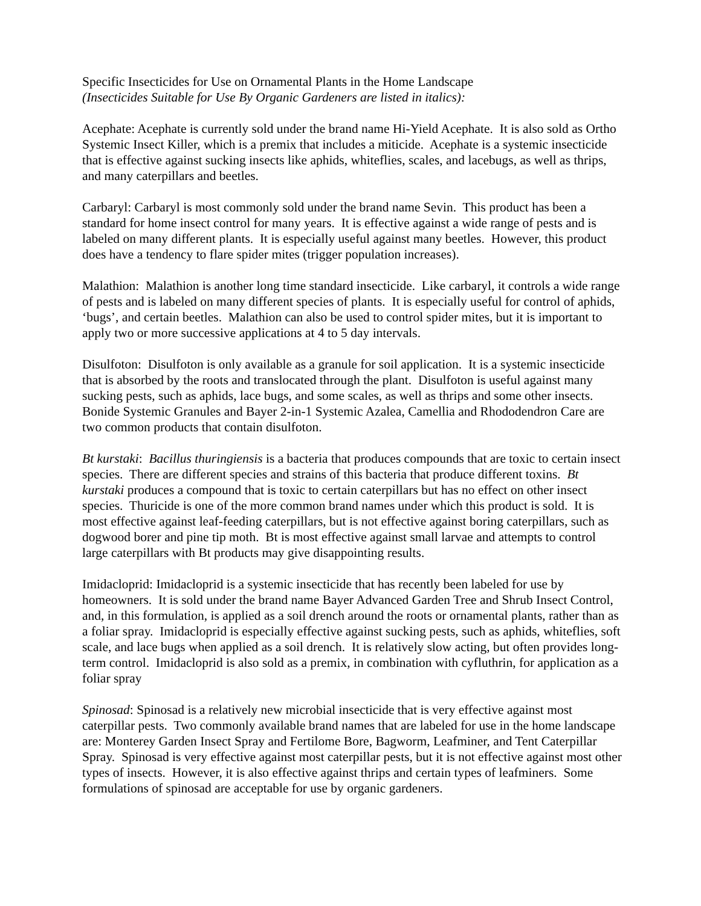Specific Insecticides for Use on Ornamental Plants in the Home Landscape
(Insecticides Suitable for Use By Organic Gardeners are listed in italics):
Acephate: Acephate is currently sold under the brand name Hi-Yield Acephate. It is also sold as Ortho Systemic Insect Killer, which is a premix that includes a miticide. Acephate is a systemic insecticide that is effective against sucking insects like aphids, whiteflies, scales, and lacebugs, as well as thrips, and many caterpillars and beetles.
Carbaryl: Carbaryl is most commonly sold under the brand name Sevin. This product has been a standard for home insect control for many years. It is effective against a wide range of pests and is labeled on many different plants. It is especially useful against many beetles. However, this product does have a tendency to flare spider mites (trigger population increases).
Malathion: Malathion is another long time standard insecticide. Like carbaryl, it controls a wide range of pests and is labeled on many different species of plants. It is especially useful for control of aphids, ‘bugs’, and certain beetles. Malathion can also be used to control spider mites, but it is important to apply two or more successive applications at 4 to 5 day intervals.
Disulfoton: Disulfoton is only available as a granule for soil application. It is a systemic insecticide that is absorbed by the roots and translocated through the plant. Disulfoton is useful against many sucking pests, such as aphids, lace bugs, and some scales, as well as thrips and some other insects. Bonide Systemic Granules and Bayer 2-in-1 Systemic Azalea, Camellia and Rhododendron Care are two common products that contain disulfoton.
Bt kurstaki: Bacillus thuringiensis is a bacteria that produces compounds that are toxic to certain insect species. There are different species and strains of this bacteria that produce different toxins. Bt kurstaki produces a compound that is toxic to certain caterpillars but has no effect on other insect species. Thuricide is one of the more common brand names under which this product is sold. It is most effective against leaf-feeding caterpillars, but is not effective against boring caterpillars, such as dogwood borer and pine tip moth. Bt is most effective against small larvae and attempts to control large caterpillars with Bt products may give disappointing results.
Imidacloprid: Imidacloprid is a systemic insecticide that has recently been labeled for use by homeowners. It is sold under the brand name Bayer Advanced Garden Tree and Shrub Insect Control, and, in this formulation, is applied as a soil drench around the roots or ornamental plants, rather than as a foliar spray. Imidacloprid is especially effective against sucking pests, such as aphids, whiteflies, soft scale, and lace bugs when applied as a soil drench. It is relatively slow acting, but often provides long-term control. Imidacloprid is also sold as a premix, in combination with cyfluthrin, for application as a foliar spray
Spinosad: Spinosad is a relatively new microbial insecticide that is very effective against most caterpillar pests. Two commonly available brand names that are labeled for use in the home landscape are: Monterey Garden Insect Spray and Fertilome Bore, Bagworm, Leafminer, and Tent Caterpillar Spray. Spinosad is very effective against most caterpillar pests, but it is not effective against most other types of insects. However, it is also effective against thrips and certain types of leafminers. Some formulations of spinosad are acceptable for use by organic gardeners.